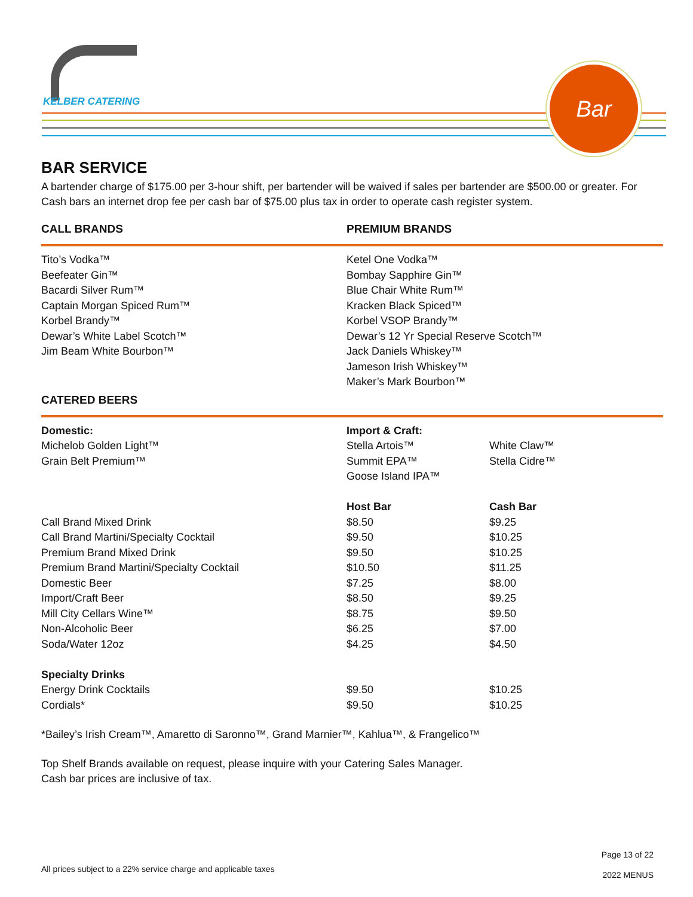KELBER CATERING
Bar
BAR SERVICE
A bartender charge of $175.00 per 3-hour shift, per bartender will be waived if sales per bartender are $500.00 or greater. For Cash bars an internet drop fee per cash bar of $75.00 plus tax in order to operate cash register system.
CALL BRANDS PREMIUM BRANDS
Tito’s Vodka™
Beefeater Gin™
Bacardi Silver Rum™
Captain Morgan Spiced Rum™
Korbel Brandy™
Dewar’s White Label Scotch™
Jim Beam White Bourbon™
Ketel One Vodka™
Bombay Sapphire Gin™
Blue Chair White Rum™
Kracken Black Spiced™
Korbel VSOP Brandy™
Dewar’s 12 Yr Special Reserve Scotch™
Jack Daniels Whiskey™
Jameson Irish Whiskey™
Maker’s Mark Bourbon™
CATERED BEERS
| Domestic: | Import & Craft: | |
| Michelob Golden Light™ | Stella Artois™ | White Claw™ |
| Grain Belt Premium™ | Summit EPA™ | Stella Cidre™ |
| | Goose Island IPA™ | |
| | Host Bar | Cash Bar |
| Call Brand Mixed Drink | $8.50 | $9.25 |
| Call Brand Martini/Specialty Cocktail | $9.50 | $10.25 |
| Premium Brand Mixed Drink | $9.50 | $10.25 |
| Premium Brand Martini/Specialty Cocktail | $10.50 | $11.25 |
| Domestic Beer | $7.25 | $8.00 |
| Import/Craft Beer | $8.50 | $9.25 |
| Mill City Cellars Wine™ | $8.75 | $9.50 |
| Non-Alcoholic Beer | $6.25 | $7.00 |
| Soda/Water 12oz | $4.25 | $4.50 |
| Specialty Drinks | | |
| Energy Drink Cocktails | $9.50 | $10.25 |
| Cordials* | $9.50 | $10.25 |
*Bailey’s Irish Cream™, Amaretto di Saronno™, Grand Marnier™, Kahlua™, & Frangelico™
Top Shelf Brands available on request, please inquire with your Catering Sales Manager.
Cash bar prices are inclusive of tax.
Page 13 of 22
2022 MENUS
All prices subject to a 22% service charge and applicable taxes